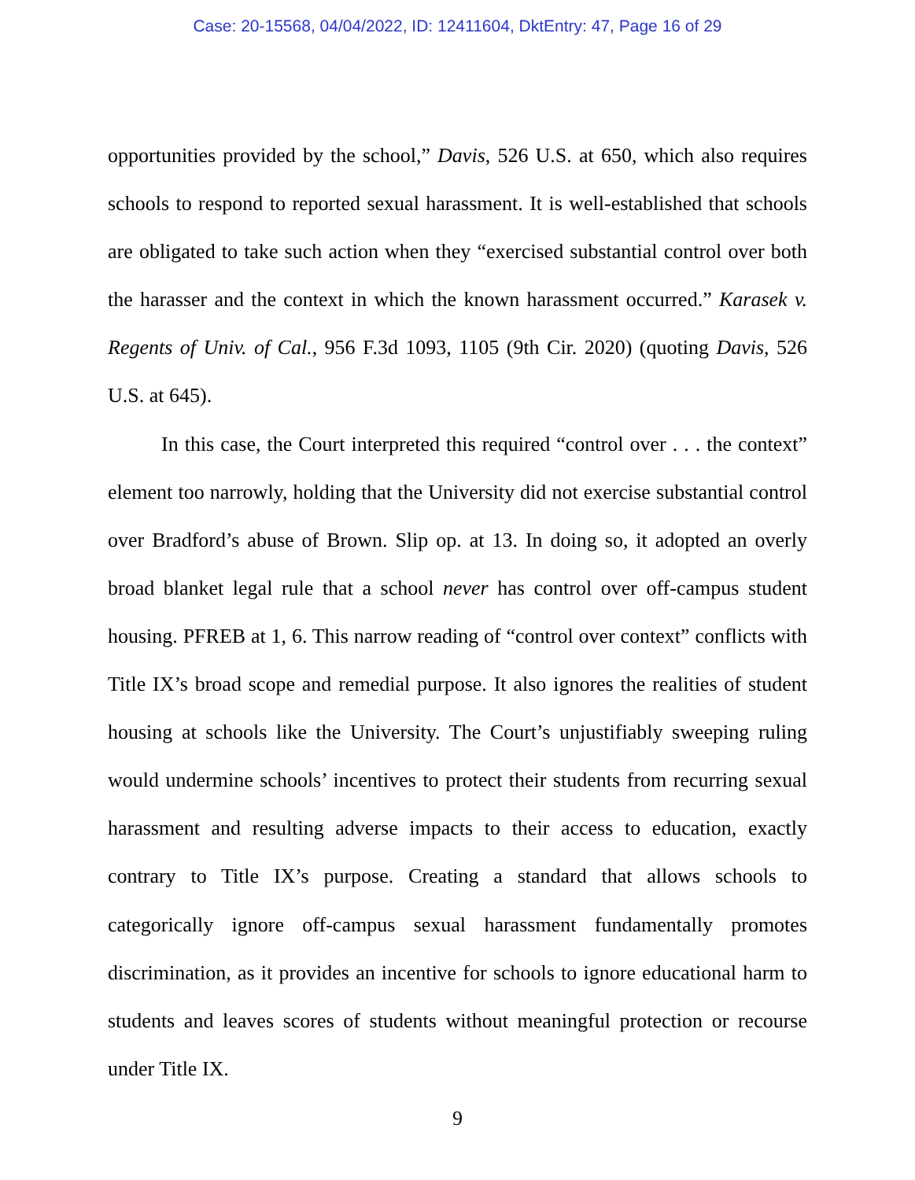Case: 20-15568, 04/04/2022, ID: 12411604, DktEntry: 47, Page 16 of 29
opportunities provided by the school,” Davis, 526 U.S. at 650, which also requires schools to respond to reported sexual harassment. It is well-established that schools are obligated to take such action when they “exercised substantial control over both the harasser and the context in which the known harassment occurred.” Karasek v. Regents of Univ. of Cal., 956 F.3d 1093, 1105 (9th Cir. 2020) (quoting Davis, 526 U.S. at 645).
In this case, the Court interpreted this required “control over . . . the context” element too narrowly, holding that the University did not exercise substantial control over Bradford’s abuse of Brown. Slip op. at 13. In doing so, it adopted an overly broad blanket legal rule that a school never has control over off-campus student housing. PFREB at 1, 6. This narrow reading of “control over context” conflicts with Title IX’s broad scope and remedial purpose. It also ignores the realities of student housing at schools like the University. The Court’s unjustifiably sweeping ruling would undermine schools’ incentives to protect their students from recurring sexual harassment and resulting adverse impacts to their access to education, exactly contrary to Title IX’s purpose. Creating a standard that allows schools to categorically ignore off-campus sexual harassment fundamentally promotes discrimination, as it provides an incentive for schools to ignore educational harm to students and leaves scores of students without meaningful protection or recourse under Title IX.
9